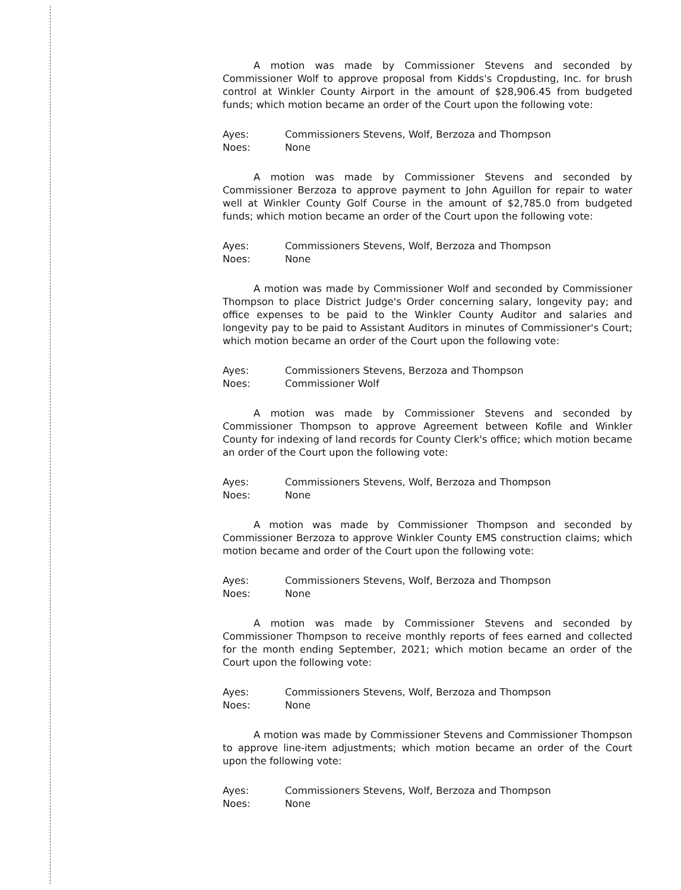A motion was made by Commissioner Stevens and seconded by Commissioner Wolf to approve proposal from Kidds's Cropdusting, Inc. for brush control at Winkler County Airport in the amount of $28,906.45 from budgeted funds; which motion became an order of the Court upon the following vote:
Ayes: Commissioners Stevens, Wolf, Berzoza and Thompson
Noes: None
A motion was made by Commissioner Stevens and seconded by Commissioner Berzoza to approve payment to John Aguillon for repair to water well at Winkler County Golf Course in the amount of $2,785.0 from budgeted funds; which motion became an order of the Court upon the following vote:
Ayes: Commissioners Stevens, Wolf, Berzoza and Thompson
Noes: None
A motion was made by Commissioner Wolf and seconded by Commissioner Thompson to place District Judge's Order concerning salary, longevity pay; and office expenses to be paid to the Winkler County Auditor and salaries and longevity pay to be paid to Assistant Auditors in minutes of Commissioner's Court; which motion became an order of the Court upon the following vote:
Ayes: Commissioners Stevens, Berzoza and Thompson
Noes: Commissioner Wolf
A motion was made by Commissioner Stevens and seconded by Commissioner Thompson to approve Agreement between Kofile and Winkler County for indexing of land records for County Clerk's office; which motion became an order of the Court upon the following vote:
Ayes: Commissioners Stevens, Wolf, Berzoza and Thompson
Noes: None
A motion was made by Commissioner Thompson and seconded by Commissioner Berzoza to approve Winkler County EMS construction claims; which motion became and order of the Court upon the following vote:
Ayes: Commissioners Stevens, Wolf, Berzoza and Thompson
Noes: None
A motion was made by Commissioner Stevens and seconded by Commissioner Thompson to receive monthly reports of fees earned and collected for the month ending September, 2021; which motion became an order of the Court upon the following vote:
Ayes: Commissioners Stevens, Wolf, Berzoza and Thompson
Noes: None
A motion was made by Commissioner Stevens and Commissioner Thompson to approve line-item adjustments; which motion became an order of the Court upon the following vote:
Ayes: Commissioners Stevens, Wolf, Berzoza and Thompson
Noes: None